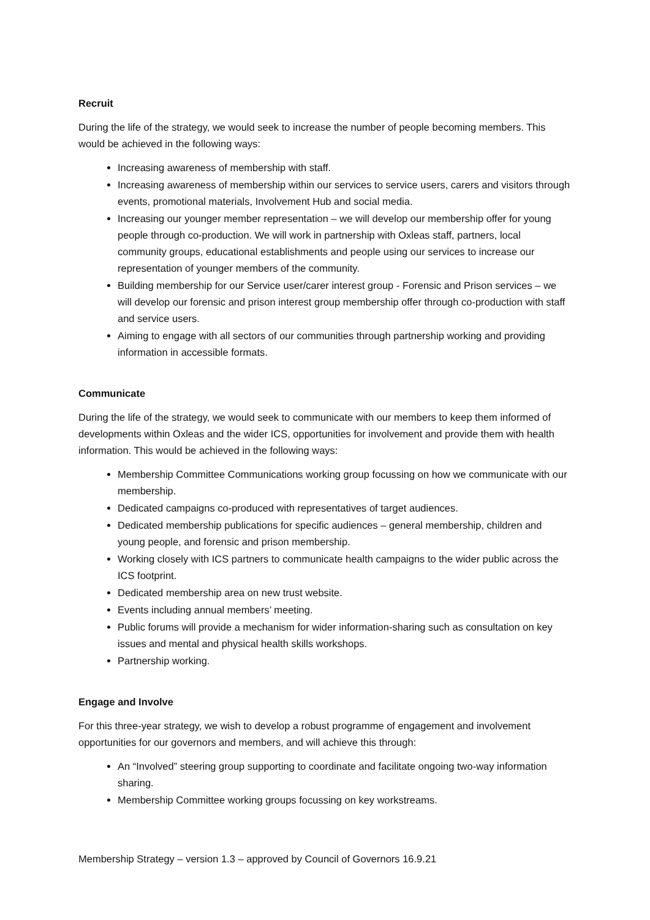Recruit
During the life of the strategy, we would seek to increase the number of people becoming members. This would be achieved in the following ways:
Increasing awareness of membership with staff.
Increasing awareness of membership within our services to service users, carers and visitors through events, promotional materials, Involvement Hub and social media.
Increasing our younger member representation – we will develop our membership offer for young people through co-production. We will work in partnership with Oxleas staff, partners, local community groups, educational establishments and people using our services to increase our representation of younger members of the community.
Building membership for our Service user/carer interest group - Forensic and Prison services – we will develop our forensic and prison interest group membership offer through co-production with staff and service users.
Aiming to engage with all sectors of our communities through partnership working and providing information in accessible formats.
Communicate
During the life of the strategy, we would seek to communicate with our members to keep them informed of developments within Oxleas and the wider ICS, opportunities for involvement and provide them with health information. This would be achieved in the following ways:
Membership Committee Communications working group focussing on how we communicate with our membership.
Dedicated campaigns co-produced with representatives of target audiences.
Dedicated membership publications for specific audiences – general membership, children and young people, and forensic and prison membership.
Working closely with ICS partners to communicate health campaigns to the wider public across the ICS footprint.
Dedicated membership area on new trust website.
Events including annual members’ meeting.
Public forums will provide a mechanism for wider information-sharing such as consultation on key issues and mental and physical health skills workshops.
Partnership working.
Engage and Involve
For this three-year strategy, we wish to develop a robust programme of engagement and involvement opportunities for our governors and members, and will achieve this through:
An “Involved” steering group supporting to coordinate and facilitate ongoing two-way information sharing.
Membership Committee working groups focussing on key workstreams.
Membership Strategy – version 1.3 – approved by Council of Governors 16.9.21